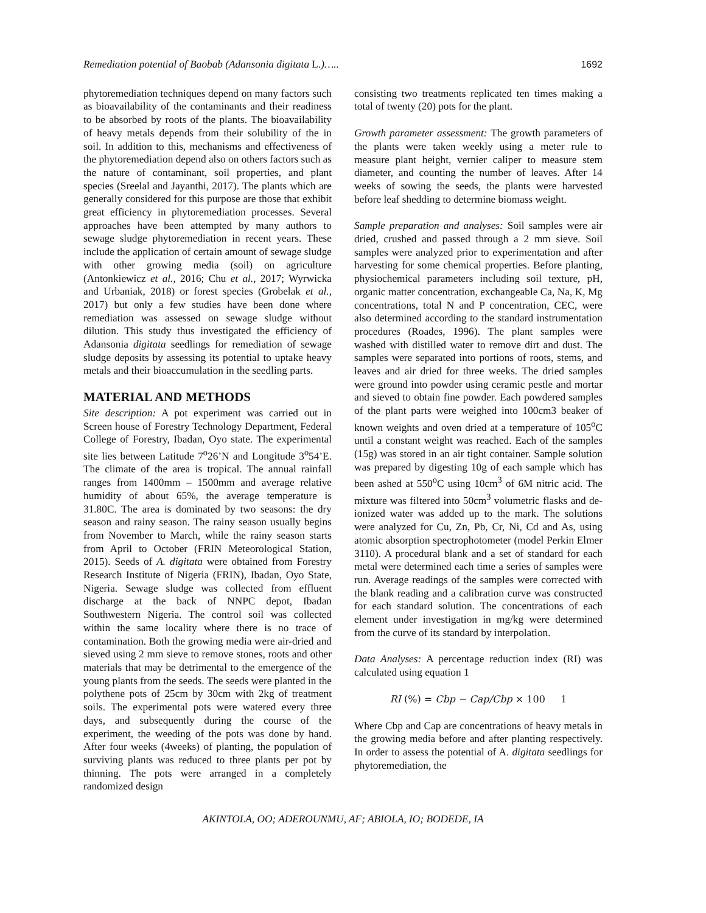Remediation potential of Baobab (Adansonia digitata L.)….. 1692
phytoremediation techniques depend on many factors such as bioavailability of the contaminants and their readiness to be absorbed by roots of the plants. The bioavailability of heavy metals depends from their solubility of the in soil. In addition to this, mechanisms and effectiveness of the phytoremediation depend also on others factors such as the nature of contaminant, soil properties, and plant species (Sreelal and Jayanthi, 2017). The plants which are generally considered for this purpose are those that exhibit great efficiency in phytoremediation processes. Several approaches have been attempted by many authors to sewage sludge phytoremediation in recent years. These include the application of certain amount of sewage sludge with other growing media (soil) on agriculture (Antonkiewicz et al., 2016; Chu et al., 2017; Wyrwicka and Urbaniak, 2018) or forest species (Grobelak et al., 2017) but only a few studies have been done where remediation was assessed on sewage sludge without dilution. This study thus investigated the efficiency of Adansonia digitata seedlings for remediation of sewage sludge deposits by assessing its potential to uptake heavy metals and their bioaccumulation in the seedling parts.
MATERIAL AND METHODS
Site description: A pot experiment was carried out in Screen house of Forestry Technology Department, Federal College of Forestry, Ibadan, Oyo state. The experimental site lies between Latitude 7<sup>o</sup>26’N and Longitude 3<sup>o</sup>54’E. The climate of the area is tropical. The annual rainfall ranges from 1400mm – 1500mm and average relative humidity of about 65%, the average temperature is 31.80C. The area is dominated by two seasons: the dry season and rainy season. The rainy season usually begins from November to March, while the rainy season starts from April to October (FRIN Meteorological Station, 2015). Seeds of A. digitata were obtained from Forestry Research Institute of Nigeria (FRIN), Ibadan, Oyo State, Nigeria. Sewage sludge was collected from effluent discharge at the back of NNPC depot, Ibadan Southwestern Nigeria. The control soil was collected within the same locality where there is no trace of contamination. Both the growing media were air-dried and sieved using 2 mm sieve to remove stones, roots and other materials that may be detrimental to the emergence of the young plants from the seeds. The seeds were planted in the polythene pots of 25cm by 30cm with 2kg of treatment soils. The experimental pots were watered every three days, and subsequently during the course of the experiment, the weeding of the pots was done by hand. After four weeks (4weeks) of planting, the population of surviving plants was reduced to three plants per pot by thinning. The pots were arranged in a completely randomized design
consisting two treatments replicated ten times making a total of twenty (20) pots for the plant.
Growth parameter assessment: The growth parameters of the plants were taken weekly using a meter rule to measure plant height, vernier caliper to measure stem diameter, and counting the number of leaves. After 14 weeks of sowing the seeds, the plants were harvested before leaf shedding to determine biomass weight.
Sample preparation and analyses: Soil samples were air dried, crushed and passed through a 2 mm sieve. Soil samples were analyzed prior to experimentation and after harvesting for some chemical properties. Before planting, physiochemical parameters including soil texture, pH, organic matter concentration, exchangeable Ca, Na, K, Mg concentrations, total N and P concentration, CEC, were also determined according to the standard instrumentation procedures (Roades, 1996). The plant samples were washed with distilled water to remove dirt and dust. The samples were separated into portions of roots, stems, and leaves and air dried for three weeks. The dried samples were ground into powder using ceramic pestle and mortar and sieved to obtain fine powder. Each powdered samples of the plant parts were weighed into 100cm3 beaker of known weights and oven dried at a temperature of 105<sup>o</sup>C until a constant weight was reached. Each of the samples (15g) was stored in an air tight container. Sample solution was prepared by digesting 10g of each sample which has been ashed at 550<sup>o</sup>C using 10cm<sup>3</sup> of 6M nitric acid. The mixture was filtered into 50cm<sup>3</sup> volumetric flasks and de-ionized water was added up to the mark. The solutions were analyzed for Cu, Zn, Pb, Cr, Ni, Cd and As, using atomic absorption spectrophotometer (model Perkin Elmer 3110). A procedural blank and a set of standard for each metal were determined each time a series of samples were run. Average readings of the samples were corrected with the blank reading and a calibration curve was constructed for each standard solution. The concentrations of each element under investigation in mg/kg were determined from the curve of its standard by interpolation.
Data Analyses: A percentage reduction index (RI) was calculated using equation 1
RI (%) = Cbp − Cap/Cbp × 100 1
Where Cbp and Cap are concentrations of heavy metals in the growing media before and after planting respectively. In order to assess the potential of A. digitata seedlings for phytoremediation, the
AKINTOLA, OO; ADEROUNMU, AF; ABIOLA, IO; BODEDE, IA